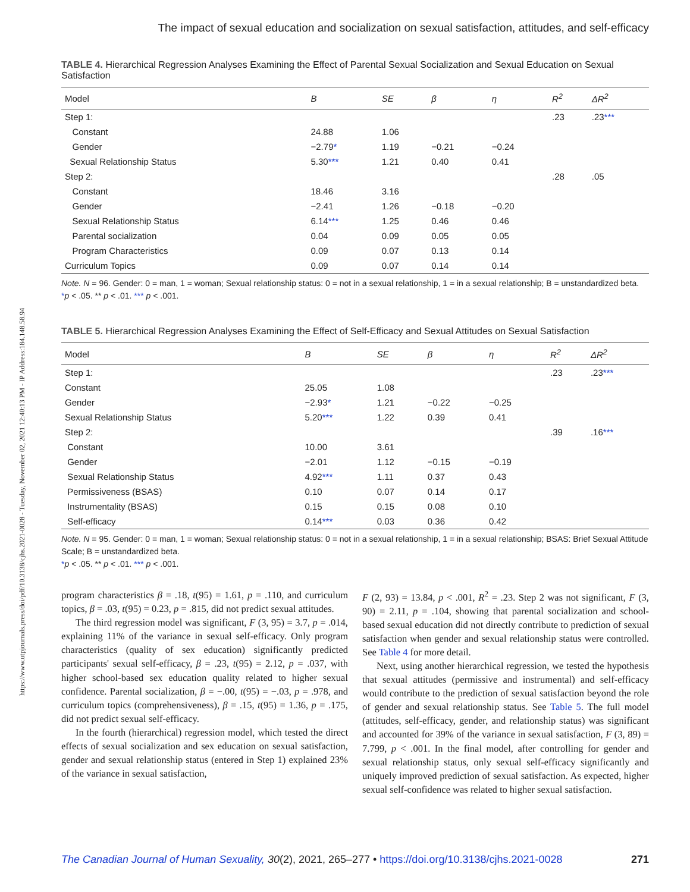https://www.utpjournals.press/doi/pdf/10.3138/cjhs.2021-0028 - Tuesday, November 02, 2021 12:40:13 PM - IP Address:184.148.58.94
The impact of sexual education and socialization on sexual satisfaction, attitudes, and self-efficacy
TABLE 4. Hierarchical Regression Analyses Examining the Effect of Parental Sexual Socialization and Sexual Education on Sexual Satisfaction
| Model | B | SE | β | η | R<sup>2</sup> | ΔR<sup>2</sup> |
| --- | --- | --- | --- | --- | --- | --- |
| Step 1: | | | | | .23 | .23 *** |
| Constant | 24.88 | 1.06 | | | | |
| Gender | −2.79 * | 1.19 | −0.21 | −0.24 | | |
| Sexual Relationship Status | 5.30 *** | 1.21 | 0.40 | 0.41 | | |
| Step 2: | | | | | .28 | .05 |
| Constant | 18.46 | 3.16 | | | | |
| Gender | −2.41 | 1.26 | −0.18 | −0.20 | | |
| Sexual Relationship Status | 6.14 *** | 1.25 | 0.46 | 0.46 | | |
| Parental socialization | 0.04 | 0.09 | 0.05 | 0.05 | | |
| Program Characteristics | 0.09 | 0.07 | 0.13 | 0.14 | | |
| Curriculum Topics | 0.09 | 0.07 | 0.14 | 0.14 | | |
Note. N = 96. Gender: 0 = man, 1 = woman; Sexual relationship status: 0 = not in a sexual relationship, 1 = in a sexual relationship; B = unstandardized beta.
*p < .05. ** p < .01. *** p < .001.
TABLE 5. Hierarchical Regression Analyses Examining the Effect of Self-Efficacy and Sexual Attitudes on Sexual Satisfaction
| Model | B | SE | β | η | R<sup>2</sup> | ΔR<sup>2</sup> |
| --- | --- | --- | --- | --- | --- | --- |
| Step 1: | | | | | .23 | .23 *** |
| Constant | 25.05 | 1.08 | | | | |
| Gender | −2.93 * | 1.21 | −0.22 | −0.25 | | |
| Sexual Relationship Status | 5.20 *** | 1.22 | 0.39 | 0.41 | | |
| Step 2: | | | | | .39 | .16 *** |
| Constant | 10.00 | 3.61 | | | | |
| Gender | −2.01 | 1.12 | −0.15 | −0.19 | | |
| Sexual Relationship Status | 4.92 *** | 1.11 | 0.37 | 0.43 | | |
| Permissiveness (BSAS) | 0.10 | 0.07 | 0.14 | 0.17 | | |
| Instrumentality (BSAS) | 0.15 | 0.15 | 0.08 | 0.10 | | |
| Self-efficacy | 0.14 *** | 0.03 | 0.36 | 0.42 | | |
Note. N = 95. Gender: 0 = man, 1 = woman; Sexual relationship status: 0 = not in a sexual relationship, 1 = in a sexual relationship; BSAS: Brief Sexual Attitude Scale; B = unstandardized beta.
*p < .05. ** p < .01. *** p < .001.
program characteristics β = .18, t(95) = 1.61, p = .110, and curriculum topics, β = .03, t(95) = 0.23, p = .815, did not predict sexual attitudes.
The third regression model was significant, F (3, 95) = 3.7, p = .014, explaining 11% of the variance in sexual self-efficacy. Only program characteristics (quality of sex education) significantly predicted participants' sexual self-efficacy, β = .23, t(95) = 2.12, p = .037, with higher school-based sex education quality related to higher sexual confidence. Parental socialization, β = −.00, t(95) = −.03, p = .978, and curriculum topics (comprehensiveness), β = .15, t(95) = 1.36, p = .175, did not predict sexual self-efficacy.
In the fourth (hierarchical) regression model, which tested the direct effects of sexual socialization and sex education on sexual satisfaction, gender and sexual relationship status (entered in Step 1) explained 23% of the variance in sexual satisfaction,
F (2, 93) = 13.84, p < .001, R<sup>2</sup> = .23. Step 2 was not significant, F (3, 90) = 2.11, p = .104, showing that parental socialization and school-based sexual education did not directly contribute to prediction of sexual satisfaction when gender and sexual relationship status were controlled. See Table 4 for more detail.
Next, using another hierarchical regression, we tested the hypothesis that sexual attitudes (permissive and instrumental) and self-efficacy would contribute to the prediction of sexual satisfaction beyond the role of gender and sexual relationship status. See Table 5. The full model (attitudes, self-efficacy, gender, and relationship status) was significant and accounted for 39% of the variance in sexual satisfaction, F (3, 89) = 7.799, p < .001. In the final model, after controlling for gender and sexual relationship status, only sexual self-efficacy significantly and uniquely improved prediction of sexual satisfaction. As expected, higher sexual self-confidence was related to higher sexual satisfaction.
The Canadian Journal of Human Sexuality, 30(2), 2021, 265–277 • https://doi.org/10.3138/cjhs.2021-0028 271